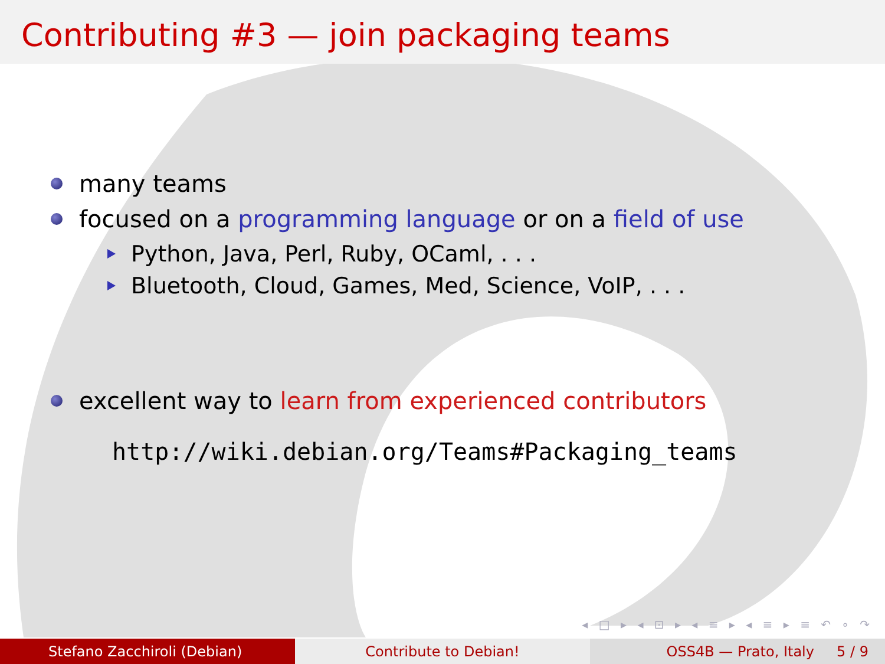Contributing #3 — join packaging teams
many teams
focused on a programming language or on a field of use
Python, Java, Perl, Ruby, OCaml, . . .
Bluetooth, Cloud, Games, Med, Science, VoIP, . . .
excellent way to learn from experienced contributors
http://wiki.debian.org/Teams#Packaging_teams
◂ □ ▸ ◂ ⊡ ▸ ◂ ≡ ▸ ◂ ≡ ▸ ≡ ↶ ∘ ↷
Stefano Zacchiroli (Debian) Contribute to Debian! OSS4B — Prato, Italy 5 / 9